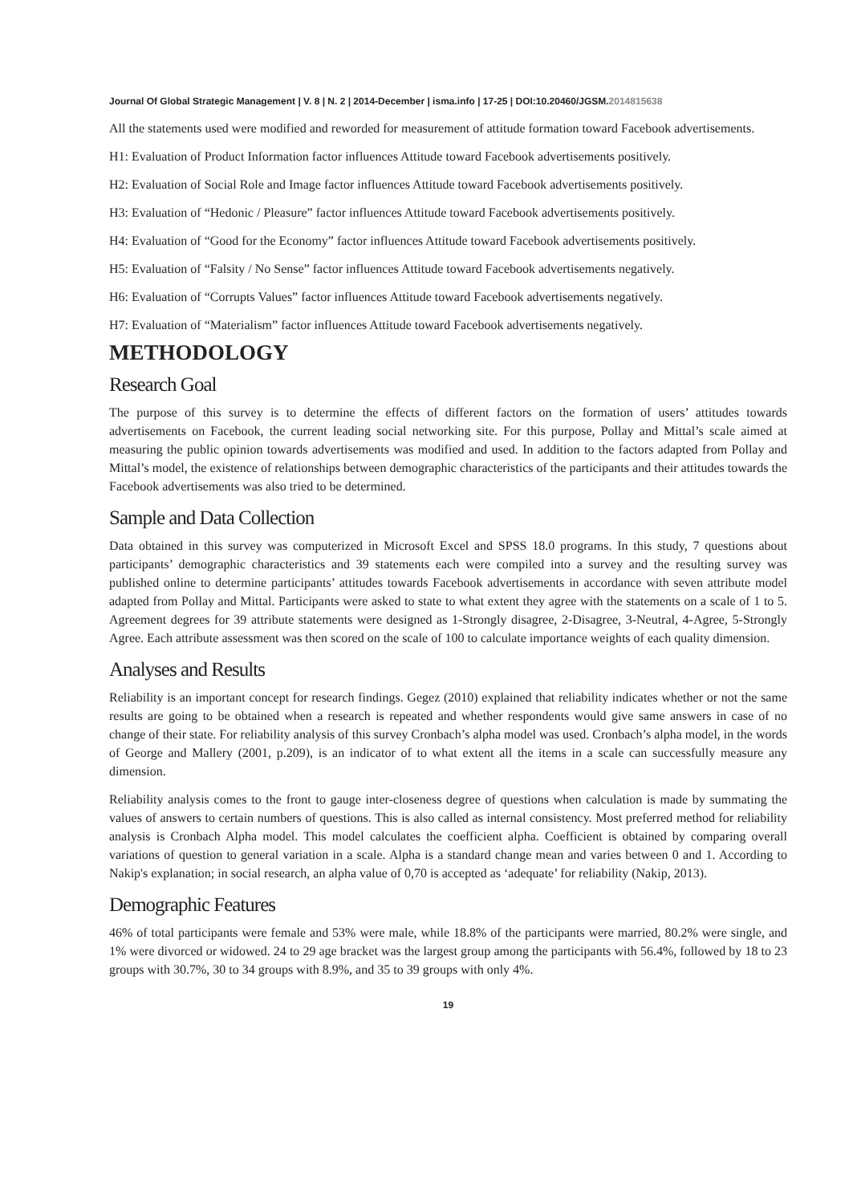Journal Of Global Strategic Management | V. 8 | N. 2 | 2014-December | isma.info | 17-25 | DOI:10.20460/JGSM.2014815638
All the statements used were modified and reworded for measurement of attitude formation toward Facebook advertisements.
H1: Evaluation of Product Information factor influences Attitude toward Facebook advertisements positively.
H2: Evaluation of Social Role and Image factor influences Attitude toward Facebook advertisements positively.
H3: Evaluation of “Hedonic / Pleasure” factor influences Attitude toward Facebook advertisements positively.
H4: Evaluation of “Good for the Economy” factor influences Attitude toward Facebook advertisements positively.
H5: Evaluation of “Falsity / No Sense” factor influences Attitude toward Facebook advertisements negatively.
H6: Evaluation of “Corrupts Values” factor influences Attitude toward Facebook advertisements negatively.
H7: Evaluation of “Materialism” factor influences Attitude toward Facebook advertisements negatively.
METHODOLOGY
Research Goal
The purpose of this survey is to determine the effects of different factors on the formation of users’ attitudes towards advertisements on Facebook, the current leading social networking site. For this purpose, Pollay and Mittal’s scale aimed at measuring the public opinion towards advertisements was modified and used. In addition to the factors adapted from Pollay and Mittal’s model, the existence of relationships between demographic characteristics of the participants and their attitudes towards the Facebook advertisements was also tried to be determined.
Sample and Data Collection
Data obtained in this survey was computerized in Microsoft Excel and SPSS 18.0 programs. In this study, 7 questions about participants’ demographic characteristics and 39 statements each were compiled into a survey and the resulting survey was published online to determine participants’ attitudes towards Facebook advertisements in accordance with seven attribute model adapted from Pollay and Mittal. Participants were asked to state to what extent they agree with the statements on a scale of 1 to 5. Agreement degrees for 39 attribute statements were designed as 1-Strongly disagree, 2-Disagree, 3-Neutral, 4-Agree, 5-Strongly Agree. Each attribute assessment was then scored on the scale of 100 to calculate importance weights of each quality dimension.
Analyses and Results
Reliability is an important concept for research findings. Gegez (2010) explained that reliability indicates whether or not the same results are going to be obtained when a research is repeated and whether respondents would give same answers in case of no change of their state. For reliability analysis of this survey Cronbach’s alpha model was used. Cronbach’s alpha model, in the words of George and Mallery (2001, p.209), is an indicator of to what extent all the items in a scale can successfully measure any dimension.
Reliability analysis comes to the front to gauge inter-closeness degree of questions when calculation is made by summating the values of answers to certain numbers of questions. This is also called as internal consistency. Most preferred method for reliability analysis is Cronbach Alpha model. This model calculates the coefficient alpha. Coefficient is obtained by comparing overall variations of question to general variation in a scale. Alpha is a standard change mean and varies between 0 and 1. According to Nakip's explanation; in social research, an alpha value of 0,70 is accepted as ‘adequate’ for reliability (Nakip, 2013).
Demographic Features
46% of total participants were female and 53% were male, while 18.8% of the participants were married, 80.2% were single, and 1% were divorced or widowed. 24 to 29 age bracket was the largest group among the participants with 56.4%, followed by 18 to 23 groups with 30.7%, 30 to 34 groups with 8.9%, and 35 to 39 groups with only 4%.
19